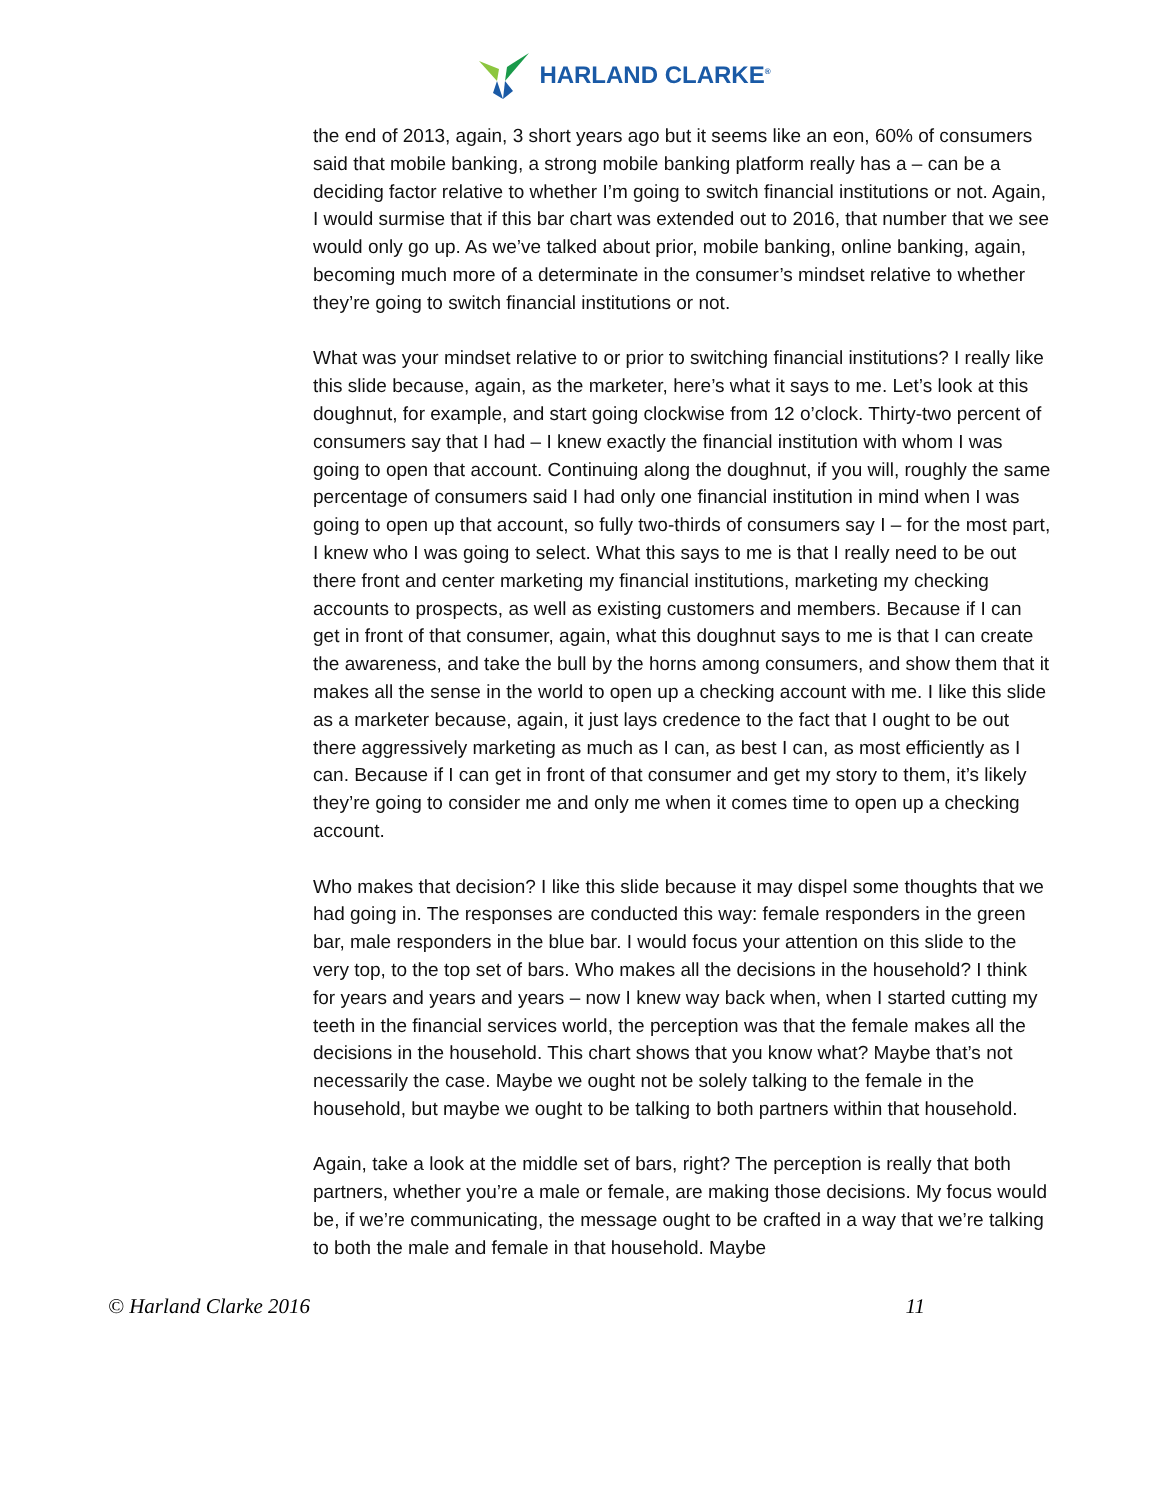HARLAND CLARKE<sup>®</sup>
the end of 2013, again, 3 short years ago but it seems like an eon, 60% of consumers said that mobile banking, a strong mobile banking platform really has a – can be a deciding factor relative to whether I’m going to switch financial institutions or not. Again, I would surmise that if this bar chart was extended out to 2016, that number that we see would only go up. As we’ve talked about prior, mobile banking, online banking, again, becoming much more of a determinate in the consumer’s mindset relative to whether they’re going to switch financial institutions or not.
What was your mindset relative to or prior to switching financial institutions? I really like this slide because, again, as the marketer, here’s what it says to me. Let’s look at this doughnut, for example, and start going clockwise from 12 o’clock. Thirty-two percent of consumers say that I had – I knew exactly the financial institution with whom I was going to open that account. Continuing along the doughnut, if you will, roughly the same percentage of consumers said I had only one financial institution in mind when I was going to open up that account, so fully two-thirds of consumers say I – for the most part, I knew who I was going to select. What this says to me is that I really need to be out there front and center marketing my financial institutions, marketing my checking accounts to prospects, as well as existing customers and members. Because if I can get in front of that consumer, again, what this doughnut says to me is that I can create the awareness, and take the bull by the horns among consumers, and show them that it makes all the sense in the world to open up a checking account with me. I like this slide as a marketer because, again, it just lays credence to the fact that I ought to be out there aggressively marketing as much as I can, as best I can, as most efficiently as I can. Because if I can get in front of that consumer and get my story to them, it’s likely they’re going to consider me and only me when it comes time to open up a checking account.
Who makes that decision? I like this slide because it may dispel some thoughts that we had going in. The responses are conducted this way: female responders in the green bar, male responders in the blue bar. I would focus your attention on this slide to the very top, to the top set of bars. Who makes all the decisions in the household? I think for years and years and years – now I knew way back when, when I started cutting my teeth in the financial services world, the perception was that the female makes all the decisions in the household. This chart shows that you know what? Maybe that’s not necessarily the case. Maybe we ought not be solely talking to the female in the household, but maybe we ought to be talking to both partners within that household.
Again, take a look at the middle set of bars, right? The perception is really that both partners, whether you’re a male or female, are making those decisions. My focus would be, if we’re communicating, the message ought to be crafted in a way that we’re talking to both the male and female in that household. Maybe
© Harland Clarke 2016 11